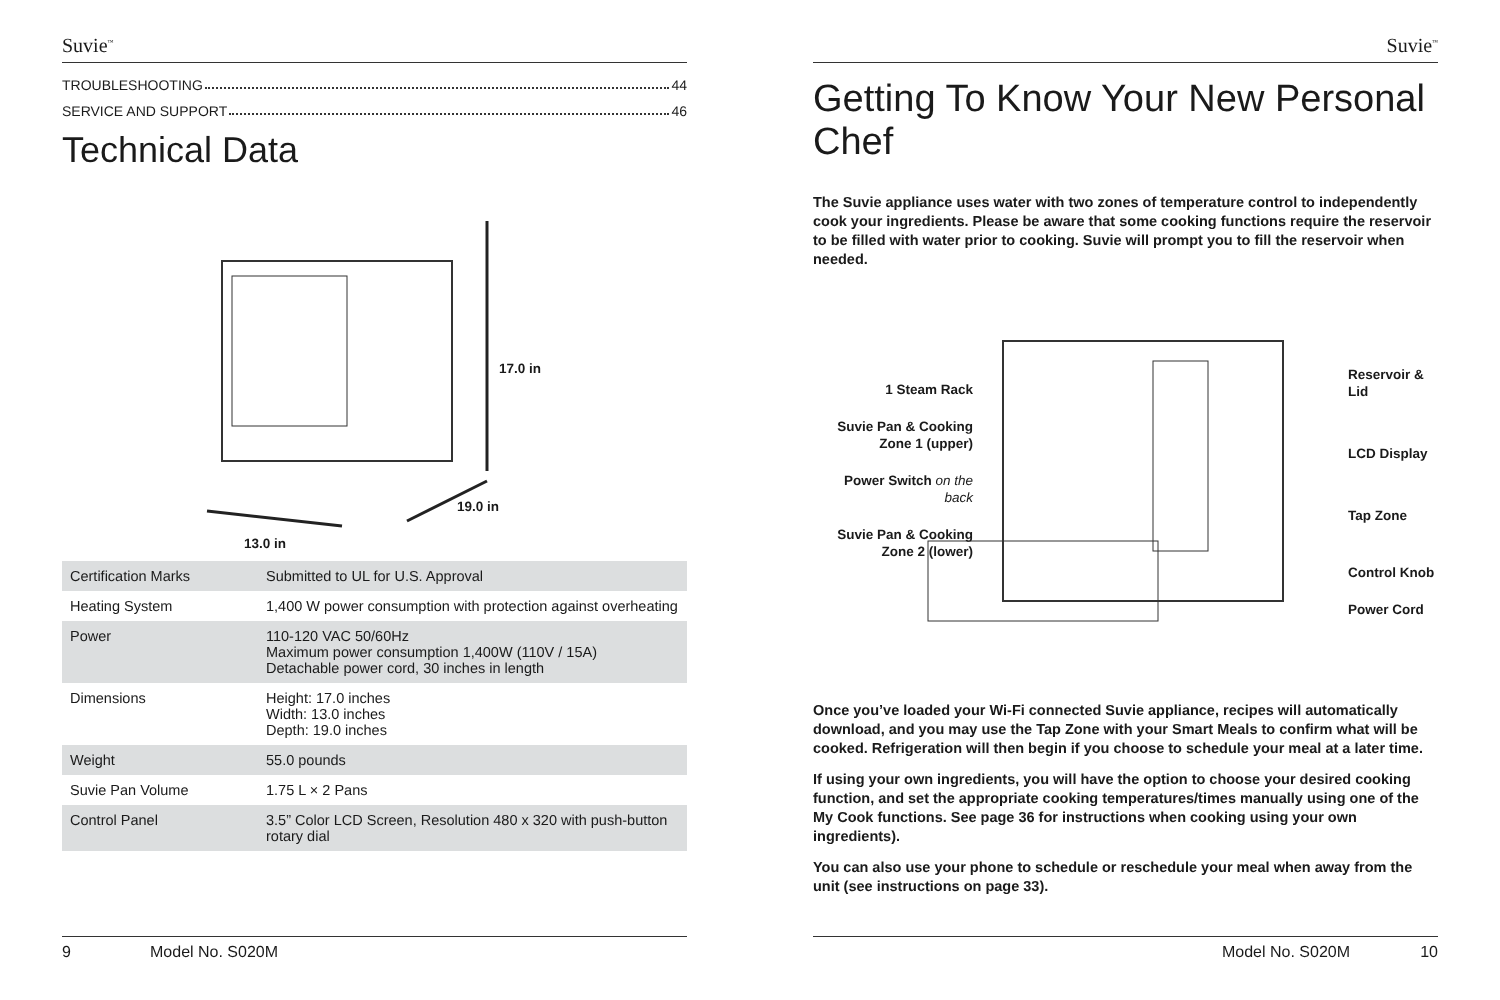Suvie<sup>™</sup>
TROUBLESHOOTING 44
SERVICE AND SUPPORT 46
Technical Data
17.0 in
19.0 in
13.0 in
| Certification Marks | Submitted to UL for U.S. Approval |
| Heating System | 1,400 W power consumption with protection against overheating |
| Power | 110-120 VAC 50/60Hz Maximum power consumption 1,400W (110V / 15A) Detachable power cord, 30 inches in length |
| Dimensions | Height: 17.0 inches Width: 13.0 inches Depth: 19.0 inches |
| Weight | 55.0 pounds |
| Suvie Pan Volume | 1.75 L × 2 Pans |
| Control Panel | 3.5” Color LCD Screen, Resolution 480 x 320 with push-button rotary dial |
9 Model No. S020M
Suvie<sup>™</sup>
Getting To Know Your New Personal Chef
The Suvie appliance uses water with two zones of temperature control to independently cook your ingredients. Please be aware that some cooking functions require the reservoir to be filled with water prior to cooking. Suvie will prompt you to fill the reservoir when needed.
1 Steam Rack
Suvie Pan & Cooking Zone 1 (upper)
Power Switch on the back
Suvie Pan & Cooking Zone 2 (lower)
Reservoir & Lid
LCD Display
Tap Zone
Control Knob
Power Cord
Once you’ve loaded your Wi-Fi connected Suvie appliance, recipes will automatically download, and you may use the Tap Zone with your Smart Meals to confirm what will be cooked. Refrigeration will then begin if you choose to schedule your meal at a later time.
If using your own ingredients, you will have the option to choose your desired cooking function, and set the appropriate cooking temperatures/times manually using one of the My Cook functions. See page 36 for instructions when cooking using your own ingredients).
You can also use your phone to schedule or reschedule your meal when away from the unit (see instructions on page 33).
Model No. S020M 10